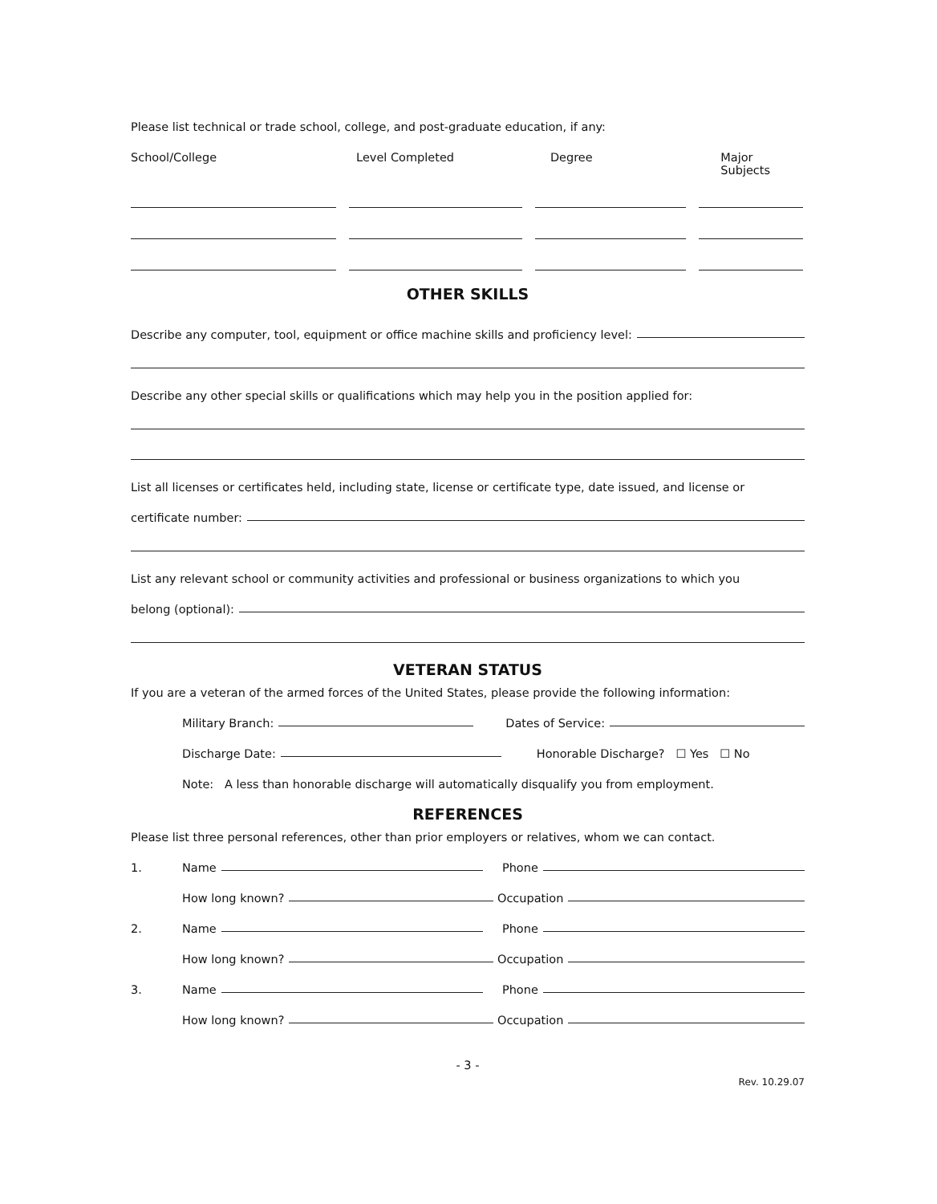Please list technical or trade school, college, and post-graduate education, if any:
School/College Level Completed Degree Major Subjects
OTHER SKILLS
Describe any computer, tool, equipment or office machine skills and proficiency level:
Describe any other special skills or qualifications which may help you in the position applied for:
List all licenses or certificates held, including state, license or certificate type, date issued, and license or
certificate number:
List any relevant school or community activities and professional or business organizations to which you
belong (optional):
VETERAN STATUS
If you are a veteran of the armed forces of the United States, please provide the following information:
Military Branch: Dates of Service:
Discharge Date: Honorable Discharge? ☐ Yes ☐ No
Note: A less than honorable discharge will automatically disqualify you from employment.
REFERENCES
Please list three personal references, other than prior employers or relatives, whom we can contact.
1. Name Phone
How long known? Occupation
2. Name Phone
How long known? Occupation
3. Name Phone
How long known? Occupation
- 3 -
Rev. 10.29.07